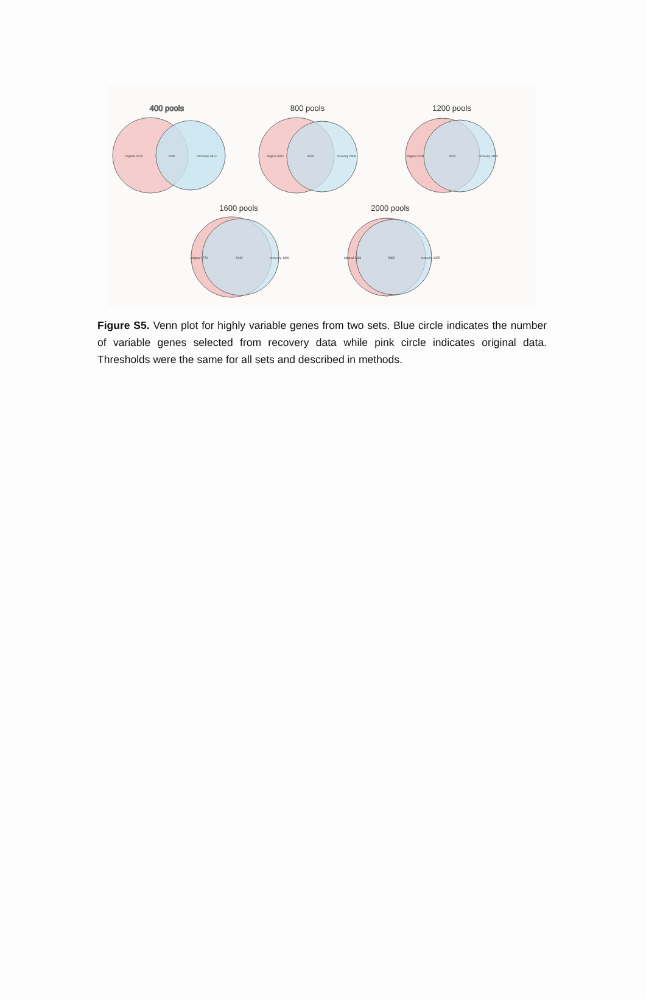400 pools
800 pools
1200 pools
1600 pools
2000 pools
original 4975
2246
recovery 3812
original 3351
3870
recovery 2606
original 2409
4812
recovery 1885
original 1779
5442
recovery 1499
original 1339
5882
recovery 1055
Figure S5. Venn plot for highly variable genes from two sets. Blue circle indicates the number of variable genes selected from recovery data while pink circle indicates original data. Thresholds were the same for all sets and described in methods.